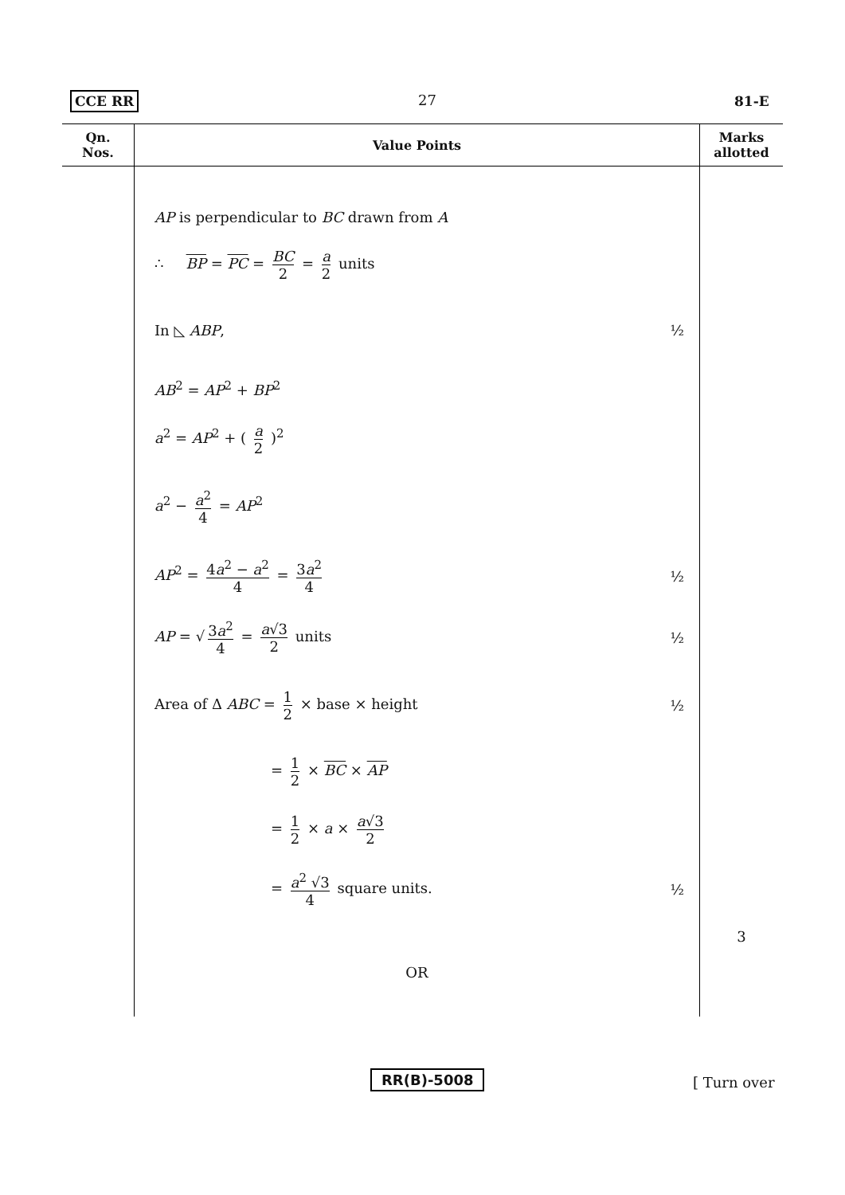CCE RR 27 81-E
| Qn. Nos. | Value Points | Marks allotted |
| --- | --- | --- |
| | AP is perpendicular to BC drawn from A ∴ BP = PC = BC 2 = a 2 units In ◺ ABP , ½ AB<sup>2</sup> = AP<sup>2</sup> + BP<sup>2</sup> a<sup>2</sup> = AP<sup>2</sup> + ( a 2 )<sup>2</sup> a<sup>2</sup> − a<sup>2</sup> 4 = AP<sup>2</sup> AP<sup>2</sup> = 4 a<sup>2</sup> − a<sup>2</sup> 4 = 3 a<sup>2</sup> 4 ½ AP = √ 3 a<sup>2</sup> 4 = a √3 2 units ½ Area of Δ ABC = 1 2 × base × height ½ = 1 2 × BC × AP = 1 2 × a × a √3 2 = a<sup>2</sup> √3 4 square units. ½ OR | 3 |
RR(B)-5008 [ Turn over